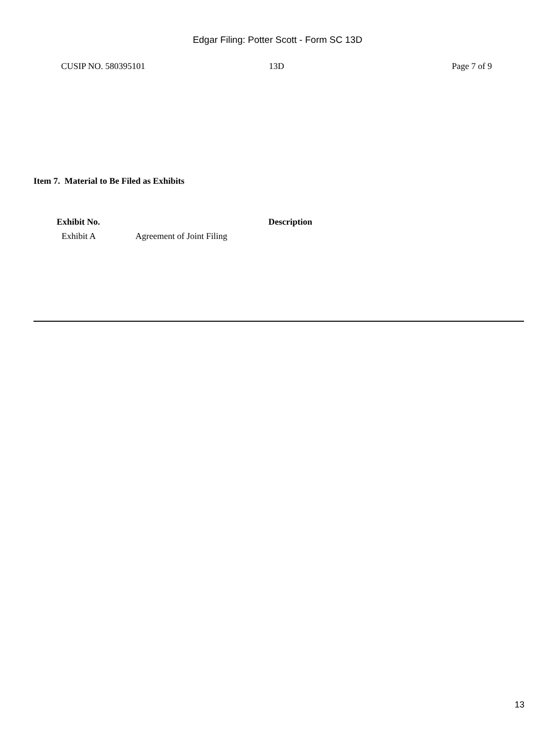Edgar Filing: Potter Scott - Form SC 13D
CUSIP NO. 580395101 13D Page 7 of 9
Item 7. Material to Be Filed as Exhibits
| Exhibit No. | Description |
| --- | --- |
| Exhibit A | Agreement of Joint Filing |
13